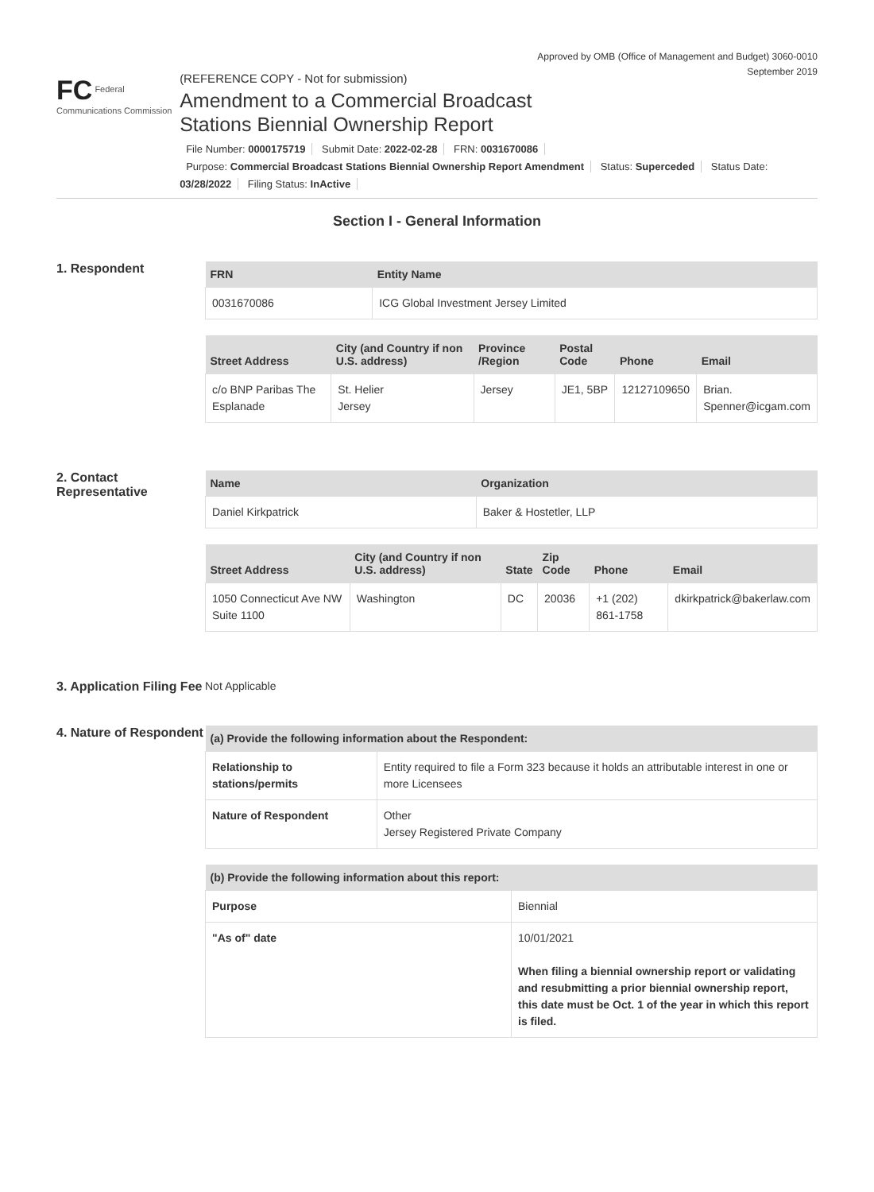Approved by OMB (Office of Management and Budget) 3060-0010
September 2019
FC Federal Communications Commission
(REFERENCE COPY - Not for submission)
Amendment to a Commercial Broadcast
Stations Biennial Ownership Report
File Number: 0000175719 Submit Date: 2022-02-28 FRN: 0031670086
Purpose: Commercial Broadcast Stations Biennial Ownership Report Amendment Status: Superceded Status Date: 03/28/2022 Filing Status: InActive
Section I - General Information
1. Respondent
| FRN | Entity Name |
| --- | --- |
| 0031670086 | ICG Global Investment Jersey Limited |
| Street Address | City (and Country if non U.S. address) | Province /Region | Postal Code | Phone | Email |
| --- | --- | --- | --- | --- | --- |
| c/o BNP Paribas The Esplanade | St. Helier Jersey | Jersey | JE1, 5BP | 12127109650 | Brian. Spenner@icgam.com |
2. Contact Representative
| Name | Organization |
| --- | --- |
| Daniel Kirkpatrick | Baker & Hostetler, LLP |
| Street Address | City (and Country if non U.S. address) | State | Zip Code | Phone | Email |
| --- | --- | --- | --- | --- | --- |
| 1050 Connecticut Ave NW Suite 1100 | Washington | DC | 20036 | +1 (202) 861-1758 | dkirkpatrick@bakerlaw.com |
3. Application Filing Fee
Not Applicable
4. Nature of Respondent
| (a) Provide the following information about the Respondent: | |
| --- | --- |
| Relationship to stations/permits | Entity required to file a Form 323 because it holds an attributable interest in one or more Licensees |
| Nature of Respondent | Other Jersey Registered Private Company |
| (b) Provide the following information about this report: | |
| --- | --- |
| Purpose | Biennial |
| "As of" date | 10/01/2021 When filing a biennial ownership report or validating and resubmitting a prior biennial ownership report, this date must be Oct. 1 of the year in which this report is filed. |